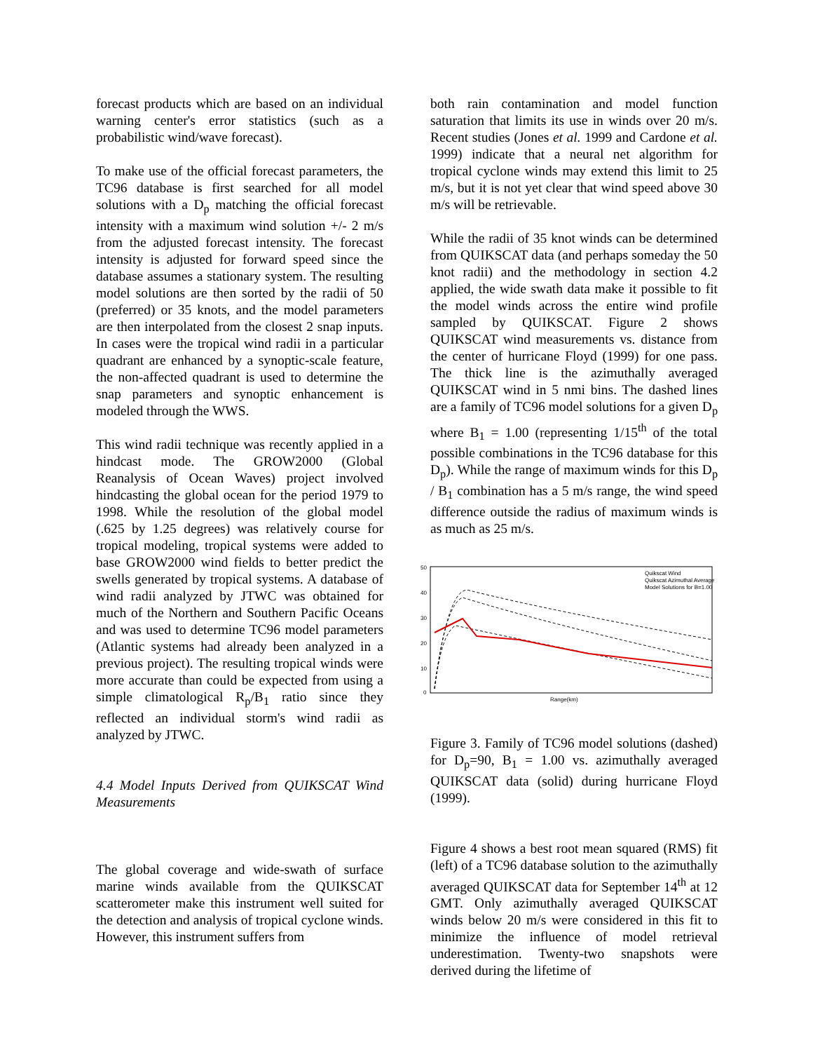forecast products which are based on an individual warning center's error statistics (such as a probabilistic wind/wave forecast).
To make use of the official forecast parameters, the TC96 database is first searched for all model solutions with a D<sub>p</sub> matching the official forecast intensity with a maximum wind solution +/- 2 m/s from the adjusted forecast intensity. The forecast intensity is adjusted for forward speed since the database assumes a stationary system. The resulting model solutions are then sorted by the radii of 50 (preferred) or 35 knots, and the model parameters are then interpolated from the closest 2 snap inputs. In cases were the tropical wind radii in a particular quadrant are enhanced by a synoptic-scale feature, the non-affected quadrant is used to determine the snap parameters and synoptic enhancement is modeled through the WWS.
This wind radii technique was recently applied in a hindcast mode. The GROW2000 (Global Reanalysis of Ocean Waves) project involved hindcasting the global ocean for the period 1979 to 1998. While the resolution of the global model (.625 by 1.25 degrees) was relatively course for tropical modeling, tropical systems were added to base GROW2000 wind fields to better predict the swells generated by tropical systems. A database of wind radii analyzed by JTWC was obtained for much of the Northern and Southern Pacific Oceans and was used to determine TC96 model parameters (Atlantic systems had already been analyzed in a previous project). The resulting tropical winds were more accurate than could be expected from using a simple climatological R<sub>p</sub>/B<sub>1</sub> ratio since they reflected an individual storm's wind radii as analyzed by JTWC.
4.4 Model Inputs Derived from QUIKSCAT Wind Measurements
The global coverage and wide-swath of surface marine winds available from the QUIKSCAT scatterometer make this instrument well suited for the detection and analysis of tropical cyclone winds. However, this instrument suffers from
both rain contamination and model function saturation that limits its use in winds over 20 m/s. Recent studies (Jones et al. 1999 and Cardone et al. 1999) indicate that a neural net algorithm for tropical cyclone winds may extend this limit to 25 m/s, but it is not yet clear that wind speed above 30 m/s will be retrievable.
While the radii of 35 knot winds can be determined from QUIKSCAT data (and perhaps someday the 50 knot radii) and the methodology in section 4.2 applied, the wide swath data make it possible to fit the model winds across the entire wind profile sampled by QUIKSCAT. Figure 2 shows QUIKSCAT wind measurements vs. distance from the center of hurricane Floyd (1999) for one pass. The thick line is the azimuthally averaged QUIKSCAT wind in 5 nmi bins. The dashed lines are a family of TC96 model solutions for a given D<sub>p</sub> where B<sub>1</sub> = 1.00 (representing 1/15<sup>th</sup> of the total possible combinations in the TC96 database for this D<sub>p</sub>). While the range of maximum winds for this D<sub>p</sub> / B<sub>1</sub> combination has a 5 m/s range, the wind speed difference outside the radius of maximum winds is as much as 25 m/s.
Quikscat Wind
Quikscat Azimuthal Average
Model Solutions for B=1.00
50
40
30
20
10
0
Range(km)
Figure 3. Family of TC96 model solutions (dashed) for D<sub>p</sub>=90, B<sub>1</sub> = 1.00 vs. azimuthally averaged QUIKSCAT data (solid) during hurricane Floyd (1999).
Figure 4 shows a best root mean squared (RMS) fit (left) of a TC96 database solution to the azimuthally averaged QUIKSCAT data for September 14<sup>th</sup> at 12 GMT. Only azimuthally averaged QUIKSCAT winds below 20 m/s were considered in this fit to minimize the influence of model retrieval underestimation. Twenty-two snapshots were derived during the lifetime of